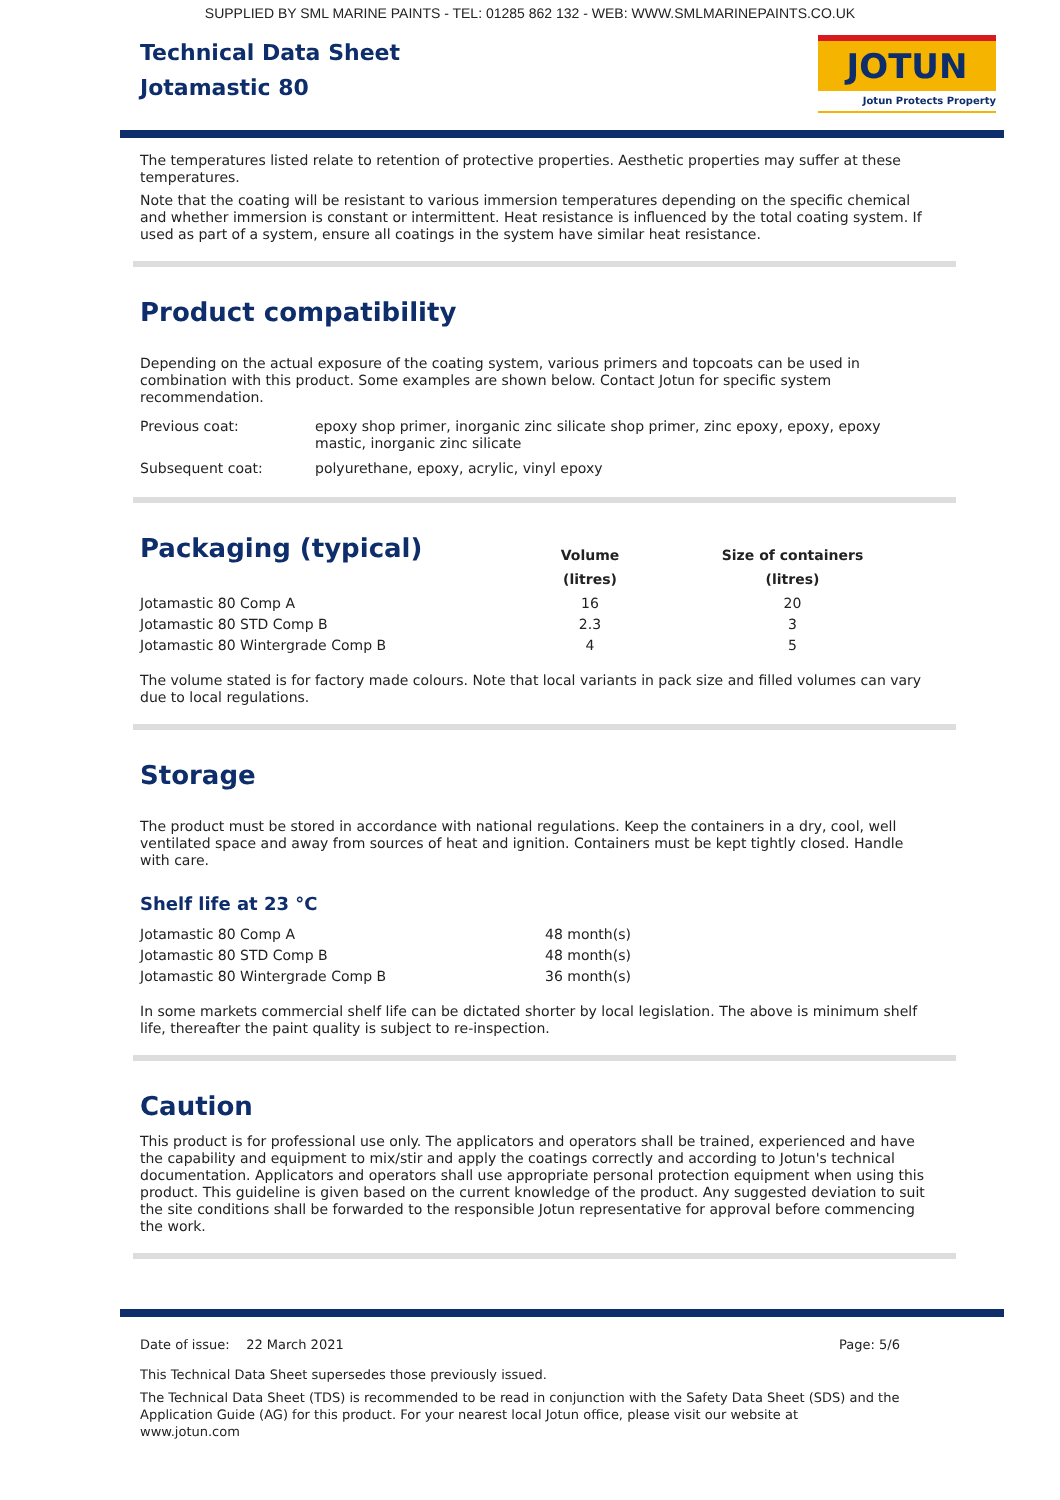SUPPLIED BY SML MARINE PAINTS - TEL: 01285 862 132 - WEB: WWW.SMLMARINEPAINTS.CO.UK
Technical Data Sheet
Jotamastic 80
JOTUN
Jotun Protects Property
The temperatures listed relate to retention of protective properties. Aesthetic properties may suffer at these temperatures.
Note that the coating will be resistant to various immersion temperatures depending on the specific chemical and whether immersion is constant or intermittent. Heat resistance is influenced by the total coating system. If used as part of a system, ensure all coatings in the system have similar heat resistance.
Product compatibility
Depending on the actual exposure of the coating system, various primers and topcoats can be used in combination with this product. Some examples are shown below. Contact Jotun for specific system recommendation.
| Previous coat: | epoxy shop primer, inorganic zinc silicate shop primer, zinc epoxy, epoxy, epoxy mastic, inorganic zinc silicate |
| Subsequent coat: | polyurethane, epoxy, acrylic, vinyl epoxy |
Packaging (typical)
| | Volume (litres) | Size of containers (litres) |
| --- | --- | --- |
| Jotamastic 80 Comp A | 16 | 20 |
| Jotamastic 80 STD Comp B | 2.3 | 3 |
| Jotamastic 80 Wintergrade Comp B | 4 | 5 |
The volume stated is for factory made colours. Note that local variants in pack size and filled volumes can vary due to local regulations.
Storage
The product must be stored in accordance with national regulations. Keep the containers in a dry, cool, well ventilated space and away from sources of heat and ignition. Containers must be kept tightly closed. Handle with care.
Shelf life at 23 °C
| Jotamastic 80 Comp A | 48 month(s) |
| Jotamastic 80 STD Comp B | 48 month(s) |
| Jotamastic 80 Wintergrade Comp B | 36 month(s) |
In some markets commercial shelf life can be dictated shorter by local legislation. The above is minimum shelf life, thereafter the paint quality is subject to re-inspection.
Caution
This product is for professional use only. The applicators and operators shall be trained, experienced and have the capability and equipment to mix/stir and apply the coatings correctly and according to Jotun's technical documentation. Applicators and operators shall use appropriate personal protection equipment when using this product. This guideline is given based on the current knowledge of the product. Any suggested deviation to suit the site conditions shall be forwarded to the responsible Jotun representative for approval before commencing the work.
Date of issue: 22 March 2021 Page: 5/6
This Technical Data Sheet supersedes those previously issued.
The Technical Data Sheet (TDS) is recommended to be read in conjunction with the Safety Data Sheet (SDS) and the Application Guide (AG) for this product. For your nearest local Jotun office, please visit our website at www.jotun.com